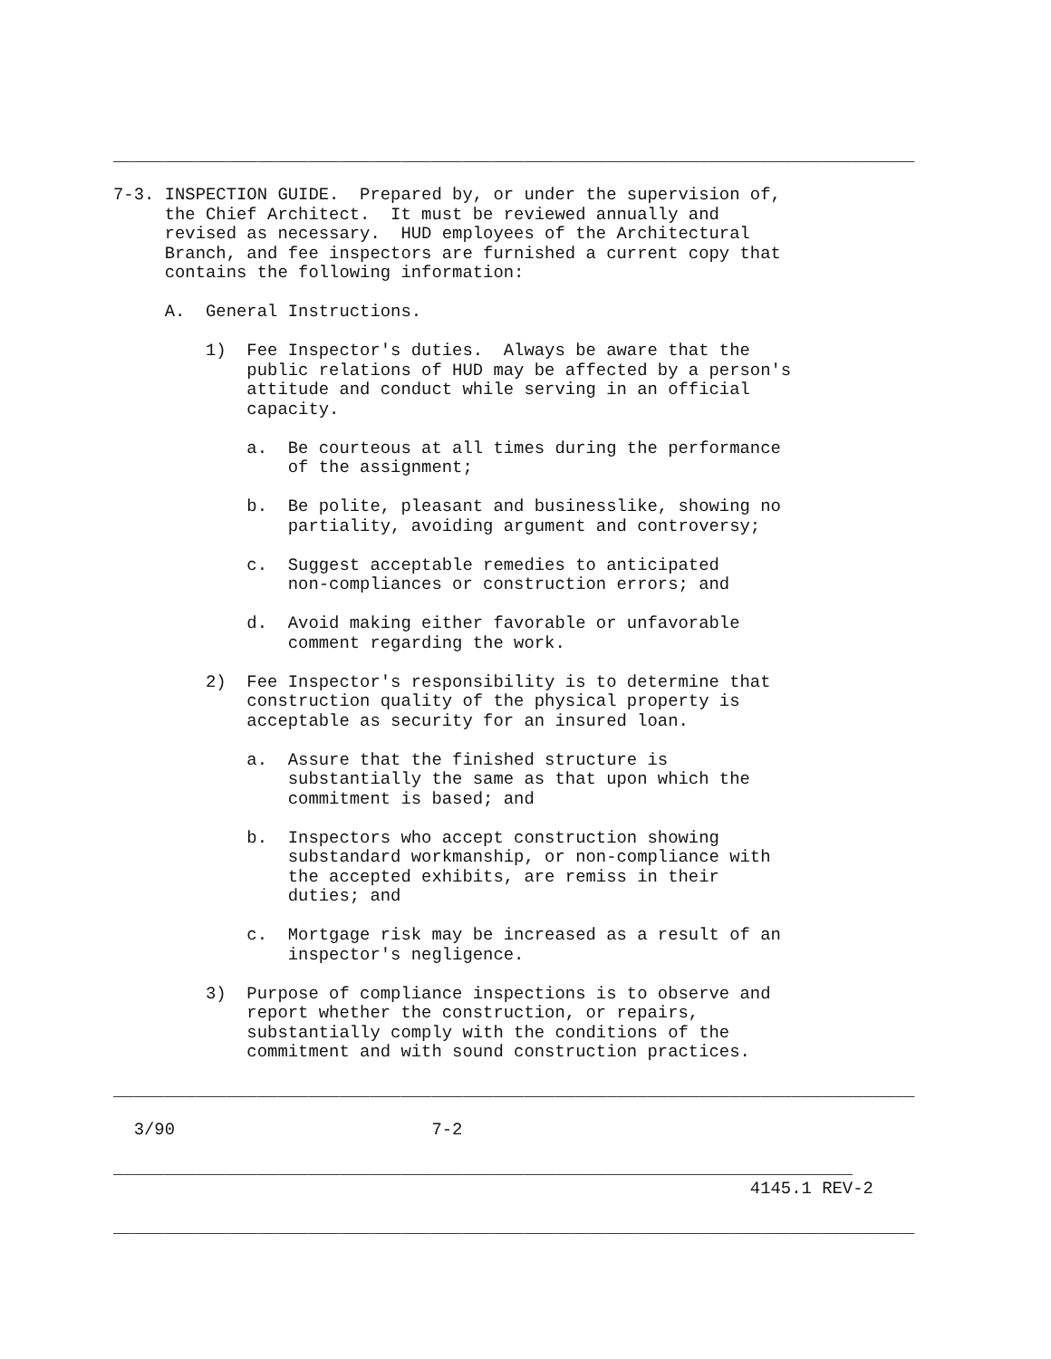______________________________________________________________________________

7-3. INSPECTION GUIDE.  Prepared by, or under the supervision of,
     the Chief Architect.  It must be reviewed annually and
     revised as necessary.  HUD employees of the Architectural
     Branch, and fee inspectors are furnished a current copy that
     contains the following information:

     A.  General Instructions.

         1)  Fee Inspector's duties.  Always be aware that the
             public relations of HUD may be affected by a person's
             attitude and conduct while serving in an official
             capacity.

             a.  Be courteous at all times during the performance
                 of the assignment;

             b.  Be polite, pleasant and businesslike, showing no
                 partiality, avoiding argument and controversy;

             c.  Suggest acceptable remedies to anticipated
                 non-compliances or construction errors; and

             d.  Avoid making either favorable or unfavorable
                 comment regarding the work.

         2)  Fee Inspector's responsibility is to determine that
             construction quality of the physical property is
             acceptable as security for an insured loan.

             a.  Assure that the finished structure is
                 substantially the same as that upon which the
                 commitment is based; and

             b.  Inspectors who accept construction showing
                 substandard workmanship, or non-compliance with
                 the accepted exhibits, are remiss in their
                 duties; and

             c.  Mortgage risk may be increased as a result of an
                 inspector's negligence.

         3)  Purpose of compliance inspections is to observe and
             report whether the construction, or repairs,
             substantially comply with the conditions of the
             commitment and with sound construction practices.

______________________________________________________________________________

  3/90                         7-2

________________________________________________________________________
                                                              4145.1 REV-2

______________________________________________________________________________